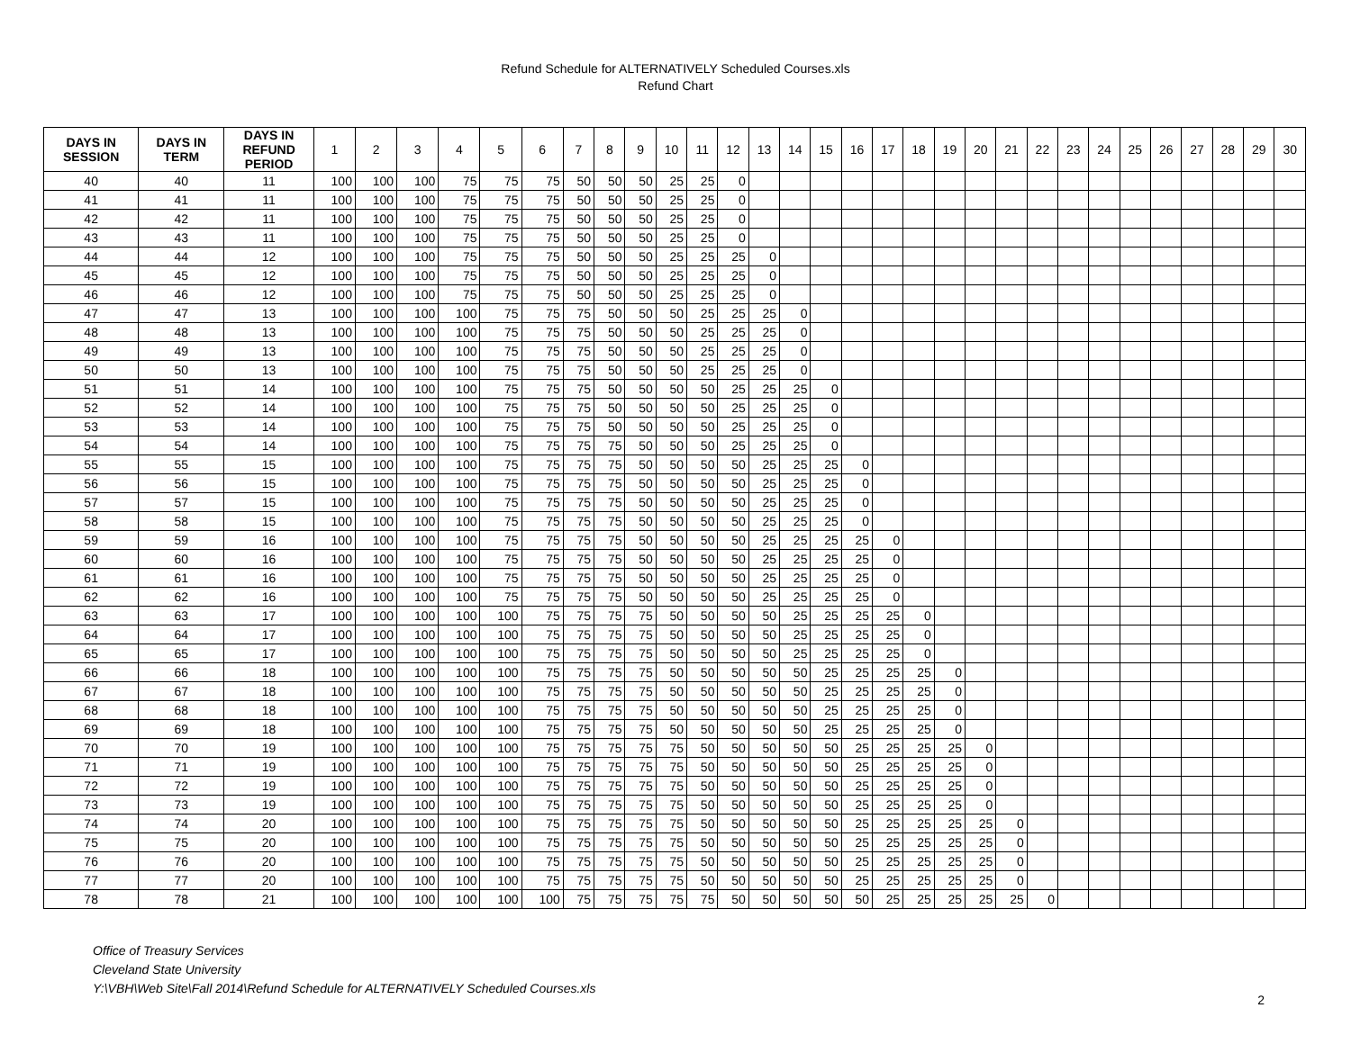Refund Schedule for ALTERNATIVELY Scheduled Courses.xls
Refund Chart
| DAYS IN SESSION | DAYS IN TERM | DAYS IN REFUND PERIOD | 1 | 2 | 3 | 4 | 5 | 6 | 7 | 8 | 9 | 10 | 11 | 12 | 13 | 14 | 15 | 16 | 17 | 18 | 19 | 20 | 21 | 22 | 23 | 24 | 25 | 26 | 27 | 28 | 29 | 30 |
| --- | --- | --- | --- | --- | --- | --- | --- | --- | --- | --- | --- | --- | --- | --- | --- | --- | --- | --- | --- | --- | --- | --- | --- | --- | --- | --- | --- | --- | --- | --- | --- | --- |
| 40 | 40 | 11 | 100 | 100 | 100 | 75 | 75 | 75 | 50 | 50 | 50 | 25 | 25 | 0 | | | | | | | | | | | | | | | | | | |
| 41 | 41 | 11 | 100 | 100 | 100 | 75 | 75 | 75 | 50 | 50 | 50 | 25 | 25 | 0 | | | | | | | | | | | | | | | | | | |
| 42 | 42 | 11 | 100 | 100 | 100 | 75 | 75 | 75 | 50 | 50 | 50 | 25 | 25 | 0 | | | | | | | | | | | | | | | | | | |
| 43 | 43 | 11 | 100 | 100 | 100 | 75 | 75 | 75 | 50 | 50 | 50 | 25 | 25 | 0 | | | | | | | | | | | | | | | | | | |
| 44 | 44 | 12 | 100 | 100 | 100 | 75 | 75 | 75 | 50 | 50 | 50 | 25 | 25 | 25 | 0 | | | | | | | | | | | | | | | | | |
| 45 | 45 | 12 | 100 | 100 | 100 | 75 | 75 | 75 | 50 | 50 | 50 | 25 | 25 | 25 | 0 | | | | | | | | | | | | | | | | | |
| 46 | 46 | 12 | 100 | 100 | 100 | 75 | 75 | 75 | 50 | 50 | 50 | 25 | 25 | 25 | 0 | | | | | | | | | | | | | | | | | |
| 47 | 47 | 13 | 100 | 100 | 100 | 100 | 75 | 75 | 75 | 50 | 50 | 50 | 25 | 25 | 25 | 0 | | | | | | | | | | | | | | | | |
| 48 | 48 | 13 | 100 | 100 | 100 | 100 | 75 | 75 | 75 | 50 | 50 | 50 | 25 | 25 | 25 | 0 | | | | | | | | | | | | | | | | |
| 49 | 49 | 13 | 100 | 100 | 100 | 100 | 75 | 75 | 75 | 50 | 50 | 50 | 25 | 25 | 25 | 0 | | | | | | | | | | | | | | | | |
| 50 | 50 | 13 | 100 | 100 | 100 | 100 | 75 | 75 | 75 | 50 | 50 | 50 | 25 | 25 | 25 | 0 | | | | | | | | | | | | | | | | |
| 51 | 51 | 14 | 100 | 100 | 100 | 100 | 75 | 75 | 75 | 50 | 50 | 50 | 50 | 25 | 25 | 25 | 0 | | | | | | | | | | | | | | | |
| 52 | 52 | 14 | 100 | 100 | 100 | 100 | 75 | 75 | 75 | 50 | 50 | 50 | 50 | 25 | 25 | 25 | 0 | | | | | | | | | | | | | | | |
| 53 | 53 | 14 | 100 | 100 | 100 | 100 | 75 | 75 | 75 | 50 | 50 | 50 | 50 | 25 | 25 | 25 | 0 | | | | | | | | | | | | | | | |
| 54 | 54 | 14 | 100 | 100 | 100 | 100 | 75 | 75 | 75 | 75 | 50 | 50 | 50 | 25 | 25 | 25 | 0 | | | | | | | | | | | | | | | |
| 55 | 55 | 15 | 100 | 100 | 100 | 100 | 75 | 75 | 75 | 75 | 50 | 50 | 50 | 50 | 25 | 25 | 25 | 0 | | | | | | | | | | | | | | |
| 56 | 56 | 15 | 100 | 100 | 100 | 100 | 75 | 75 | 75 | 75 | 50 | 50 | 50 | 50 | 25 | 25 | 25 | 0 | | | | | | | | | | | | | | |
| 57 | 57 | 15 | 100 | 100 | 100 | 100 | 75 | 75 | 75 | 75 | 50 | 50 | 50 | 50 | 25 | 25 | 25 | 0 | | | | | | | | | | | | | | |
| 58 | 58 | 15 | 100 | 100 | 100 | 100 | 75 | 75 | 75 | 75 | 50 | 50 | 50 | 50 | 25 | 25 | 25 | 0 | | | | | | | | | | | | | | |
| 59 | 59 | 16 | 100 | 100 | 100 | 100 | 75 | 75 | 75 | 75 | 50 | 50 | 50 | 50 | 25 | 25 | 25 | 25 | 0 | | | | | | | | | | | | | |
| 60 | 60 | 16 | 100 | 100 | 100 | 100 | 75 | 75 | 75 | 75 | 50 | 50 | 50 | 50 | 25 | 25 | 25 | 25 | 0 | | | | | | | | | | | | | |
| 61 | 61 | 16 | 100 | 100 | 100 | 100 | 75 | 75 | 75 | 75 | 50 | 50 | 50 | 50 | 25 | 25 | 25 | 25 | 0 | | | | | | | | | | | | | |
| 62 | 62 | 16 | 100 | 100 | 100 | 100 | 75 | 75 | 75 | 75 | 50 | 50 | 50 | 50 | 25 | 25 | 25 | 25 | 0 | | | | | | | | | | | | | |
| 63 | 63 | 17 | 100 | 100 | 100 | 100 | 100 | 75 | 75 | 75 | 75 | 50 | 50 | 50 | 50 | 25 | 25 | 25 | 25 | 0 | | | | | | | | | | | | |
| 64 | 64 | 17 | 100 | 100 | 100 | 100 | 100 | 75 | 75 | 75 | 75 | 50 | 50 | 50 | 50 | 25 | 25 | 25 | 25 | 0 | | | | | | | | | | | | |
| 65 | 65 | 17 | 100 | 100 | 100 | 100 | 100 | 75 | 75 | 75 | 75 | 50 | 50 | 50 | 50 | 25 | 25 | 25 | 25 | 0 | | | | | | | | | | | | |
| 66 | 66 | 18 | 100 | 100 | 100 | 100 | 100 | 75 | 75 | 75 | 75 | 50 | 50 | 50 | 50 | 50 | 25 | 25 | 25 | 25 | 0 | | | | | | | | | | | |
| 67 | 67 | 18 | 100 | 100 | 100 | 100 | 100 | 75 | 75 | 75 | 75 | 50 | 50 | 50 | 50 | 50 | 25 | 25 | 25 | 25 | 0 | | | | | | | | | | | |
| 68 | 68 | 18 | 100 | 100 | 100 | 100 | 100 | 75 | 75 | 75 | 75 | 50 | 50 | 50 | 50 | 50 | 25 | 25 | 25 | 25 | 0 | | | | | | | | | | | |
| 69 | 69 | 18 | 100 | 100 | 100 | 100 | 100 | 75 | 75 | 75 | 75 | 50 | 50 | 50 | 50 | 50 | 25 | 25 | 25 | 25 | 0 | | | | | | | | | | | |
| 70 | 70 | 19 | 100 | 100 | 100 | 100 | 100 | 75 | 75 | 75 | 75 | 75 | 50 | 50 | 50 | 50 | 50 | 25 | 25 | 25 | 25 | 0 | | | | | | | | | | |
| 71 | 71 | 19 | 100 | 100 | 100 | 100 | 100 | 75 | 75 | 75 | 75 | 75 | 50 | 50 | 50 | 50 | 50 | 25 | 25 | 25 | 25 | 0 | | | | | | | | | | |
| 72 | 72 | 19 | 100 | 100 | 100 | 100 | 100 | 75 | 75 | 75 | 75 | 75 | 50 | 50 | 50 | 50 | 50 | 25 | 25 | 25 | 25 | 0 | | | | | | | | | | |
| 73 | 73 | 19 | 100 | 100 | 100 | 100 | 100 | 75 | 75 | 75 | 75 | 75 | 50 | 50 | 50 | 50 | 50 | 25 | 25 | 25 | 25 | 0 | | | | | | | | | | |
| 74 | 74 | 20 | 100 | 100 | 100 | 100 | 100 | 75 | 75 | 75 | 75 | 75 | 50 | 50 | 50 | 50 | 50 | 25 | 25 | 25 | 25 | 25 | 0 | | | | | | | | | |
| 75 | 75 | 20 | 100 | 100 | 100 | 100 | 100 | 75 | 75 | 75 | 75 | 75 | 50 | 50 | 50 | 50 | 50 | 25 | 25 | 25 | 25 | 25 | 0 | | | | | | | | | |
| 76 | 76 | 20 | 100 | 100 | 100 | 100 | 100 | 75 | 75 | 75 | 75 | 75 | 50 | 50 | 50 | 50 | 50 | 25 | 25 | 25 | 25 | 25 | 0 | | | | | | | | | |
| 77 | 77 | 20 | 100 | 100 | 100 | 100 | 100 | 75 | 75 | 75 | 75 | 75 | 50 | 50 | 50 | 50 | 50 | 25 | 25 | 25 | 25 | 25 | 0 | | | | | | | | | |
| 78 | 78 | 21 | 100 | 100 | 100 | 100 | 100 | 100 | 75 | 75 | 75 | 75 | 75 | 50 | 50 | 50 | 50 | 50 | 25 | 25 | 25 | 25 | 25 | 0 | | | | | | | | |
Office of Treasury Services
Cleveland State University
Y:\VBH\Web Site\Fall 2014\Refund Schedule for ALTERNATIVELY Scheduled Courses.xls
2